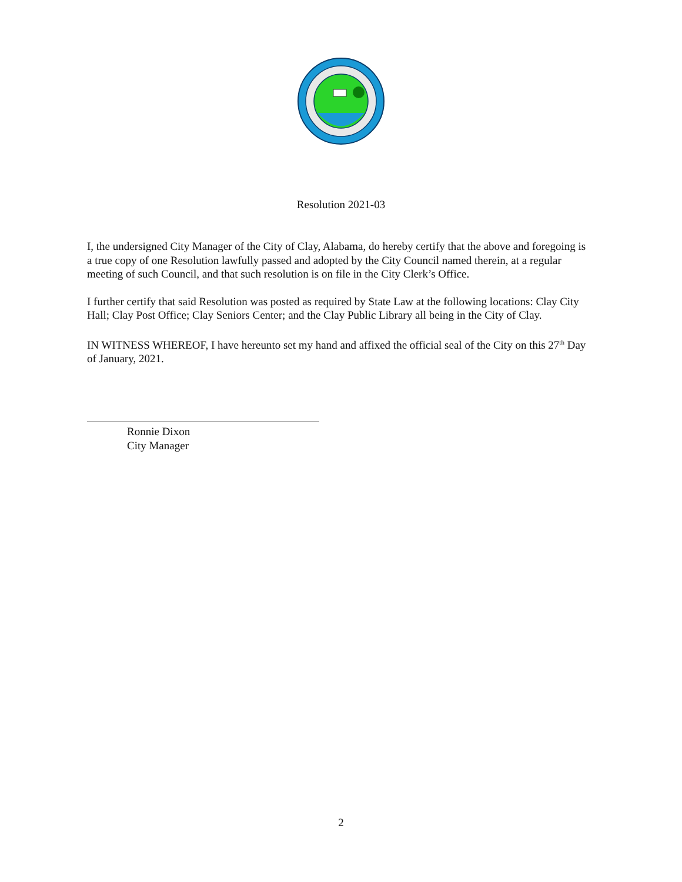Resolution 2021-03
I, the undersigned City Manager of the City of Clay, Alabama, do hereby certify that the above and foregoing is a true copy of one Resolution lawfully passed and adopted by the City Council named therein, at a regular meeting of such Council, and that such resolution is on file in the City Clerk’s Office.
I further certify that said Resolution was posted as required by State Law at the following locations: Clay City Hall; Clay Post Office; Clay Seniors Center; and the Clay Public Library all being in the City of Clay.
IN WITNESS WHEREOF, I have hereunto set my hand and affixed the official seal of the City on this 27<sup>th</sup> Day of January, 2021.
Ronnie Dixon
City Manager
2